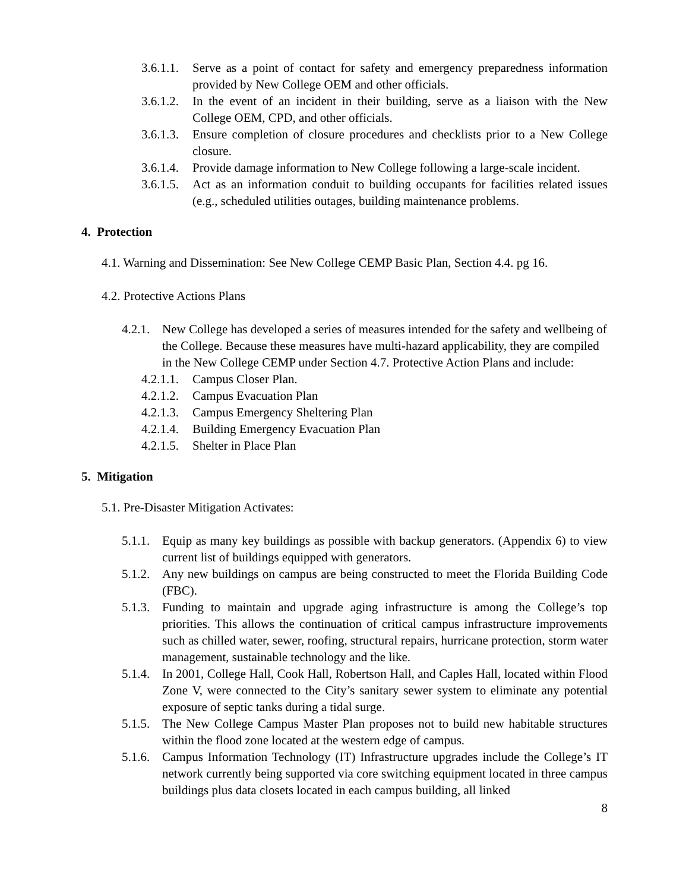3.6.1.1. Serve as a point of contact for safety and emergency preparedness information provided by New College OEM and other officials.
3.6.1.2. In the event of an incident in their building, serve as a liaison with the New College OEM, CPD, and other officials.
3.6.1.3. Ensure completion of closure procedures and checklists prior to a New College closure.
3.6.1.4. Provide damage information to New College following a large-scale incident.
3.6.1.5. Act as an information conduit to building occupants for facilities related issues (e.g., scheduled utilities outages, building maintenance problems.
4. Protection
4.1. Warning and Dissemination: See New College CEMP Basic Plan, Section 4.4. pg 16.
4.2. Protective Actions Plans
4.2.1. New College has developed a series of measures intended for the safety and wellbeing of the College. Because these measures have multi-hazard applicability, they are compiled in the New College CEMP under Section 4.7. Protective Action Plans and include:
4.2.1.1. Campus Closer Plan.
4.2.1.2. Campus Evacuation Plan
4.2.1.3. Campus Emergency Sheltering Plan
4.2.1.4. Building Emergency Evacuation Plan
4.2.1.5. Shelter in Place Plan
5. Mitigation
5.1. Pre-Disaster Mitigation Activates:
5.1.1. Equip as many key buildings as possible with backup generators. (Appendix 6) to view current list of buildings equipped with generators.
5.1.2. Any new buildings on campus are being constructed to meet the Florida Building Code (FBC).
5.1.3. Funding to maintain and upgrade aging infrastructure is among the College’s top priorities. This allows the continuation of critical campus infrastructure improvements such as chilled water, sewer, roofing, structural repairs, hurricane protection, storm water management, sustainable technology and the like.
5.1.4. In 2001, College Hall, Cook Hall, Robertson Hall, and Caples Hall, located within Flood Zone V, were connected to the City’s sanitary sewer system to eliminate any potential exposure of septic tanks during a tidal surge.
5.1.5. The New College Campus Master Plan proposes not to build new habitable structures within the flood zone located at the western edge of campus.
5.1.6. Campus Information Technology (IT) Infrastructure upgrades include the College’s IT network currently being supported via core switching equipment located in three campus buildings plus data closets located in each campus building, all linked
8